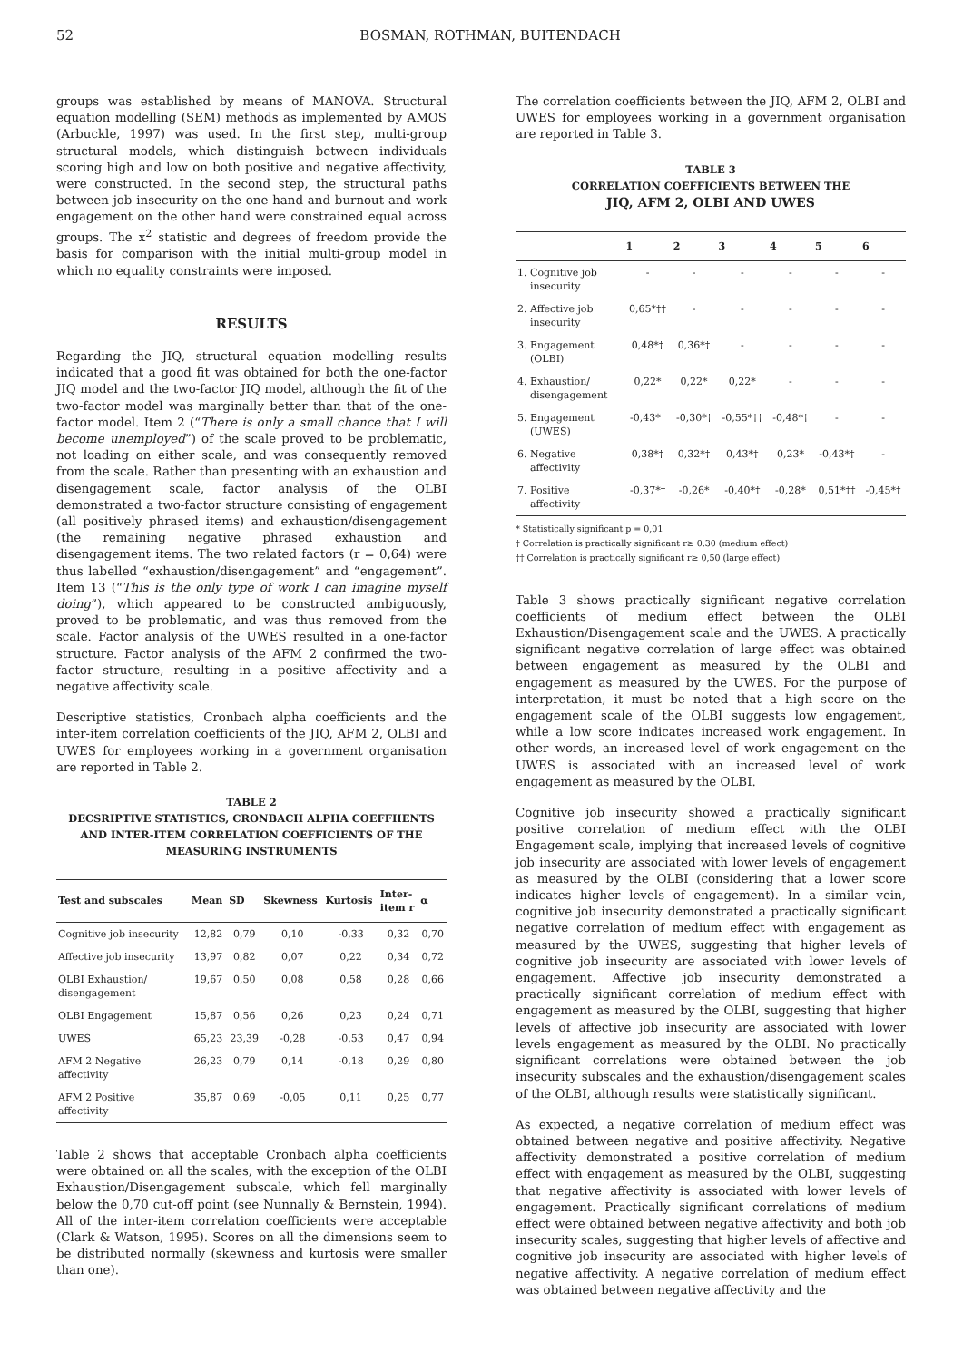52 BOSMAN, ROTHMAN, BUITENDACH
groups was established by means of MANOVA. Structural equation modelling (SEM) methods as implemented by AMOS (Arbuckle, 1997) was used. In the first step, multi-group structural models, which distinguish between individuals scoring high and low on both positive and negative affectivity, were constructed. In the second step, the structural paths between job insecurity on the one hand and burnout and work engagement on the other hand were constrained equal across groups. The x<sup>2</sup> statistic and degrees of freedom provide the basis for comparison with the initial multi-group model in which no equality constraints were imposed.
RESULTS
Regarding the JIQ, structural equation modelling results indicated that a good fit was obtained for both the one-factor JIQ model and the two-factor JIQ model, although the fit of the two-factor model was marginally better than that of the one-factor model. Item 2 (“There is only a small chance that I will become unemployed”) of the scale proved to be problematic, not loading on either scale, and was consequently removed from the scale. Rather than presenting with an exhaustion and disengagement scale, factor analysis of the OLBI demonstrated a two-factor structure consisting of engagement (all positively phrased items) and exhaustion/disengagement (the remaining negative phrased exhaustion and disengagement items. The two related factors (r = 0,64) were thus labelled “exhaustion/disengagement” and “engagement”. Item 13 (“This is the only type of work I can imagine myself doing”), which appeared to be constructed ambiguously, proved to be problematic, and was thus removed from the scale. Factor analysis of the UWES resulted in a one-factor structure. Factor analysis of the AFM 2 confirmed the two-factor structure, resulting in a positive affectivity and a negative affectivity scale.
Descriptive statistics, Cronbach alpha coefficients and the inter-item correlation coefficients of the JIQ, AFM 2, OLBI and UWES for employees working in a government organisation are reported in Table 2.
TABLE 2
DECSRIPTIVE STATISTICS, CRONBACH ALPHA COEFFIIENTS
AND INTER-ITEM CORRELATION COEFFICIENTS OF THE
MEASURING INSTRUMENTS
| Test and subscales | Mean | SD | Skewness | Kurtosis | Inter- item r | α |
| --- | --- | --- | --- | --- | --- | --- |
| Cognitive job insecurity | 12,82 | 0,79 | 0,10 | -0,33 | 0,32 | 0,70 |
| Affective job insecurity | 13,97 | 0,82 | 0,07 | 0,22 | 0,34 | 0,72 |
| OLBI Exhaustion/ disengagement | 19,67 | 0,50 | 0,08 | 0,58 | 0,28 | 0,66 |
| OLBI Engagement | 15,87 | 0,56 | 0,26 | 0,23 | 0,24 | 0,71 |
| UWES | 65,23 | 23,39 | -0,28 | -0,53 | 0,47 | 0,94 |
| AFM 2 Negative affectivity | 26,23 | 0,79 | 0,14 | -0,18 | 0,29 | 0,80 |
| AFM 2 Positive affectivity | 35,87 | 0,69 | -0,05 | 0,11 | 0,25 | 0,77 |
Table 2 shows that acceptable Cronbach alpha coefficients were obtained on all the scales, with the exception of the OLBI Exhaustion/Disengagement subscale, which fell marginally below the 0,70 cut-off point (see Nunnally & Bernstein, 1994). All of the inter-item correlation coefficients were acceptable (Clark & Watson, 1995). Scores on all the dimensions seem to be distributed normally (skewness and kurtosis were smaller than one).
The correlation coefficients between the JIQ, AFM 2, OLBI and UWES for employees working in a government organisation are reported in Table 3.
TABLE 3
CORRELATION COEFFICIENTS BETWEEN THE
JIQ, AFM 2, OLBI AND UWES
| | 1 | 2 | 3 | 4 | 5 | 6 |
| --- | --- | --- | --- | --- | --- | --- |
| 1. Cognitive job insecurity | - | - | - | - | - | - |
| 2. Affective job insecurity | 0,65*†† | - | - | - | - | - |
| 3. Engagement (OLBI) | 0,48*† | 0,36*† | - | - | - | - |
| 4. Exhaustion/ disengagement | 0,22* | 0,22* | 0,22* | - | - | - |
| 5. Engagement (UWES) | -0,43*† | -0,30*† | -0,55*†† | -0,48*† | - | - |
| 6. Negative affectivity | 0,38*† | 0,32*† | 0,43*† | 0,23* | -0,43*† | - |
| 7. Positive affectivity | -0,37*† | -0,26* | -0,40*† | -0,28* | 0,51*†† | -0,45*† |
* Statistically significant p = 0,01
† Correlation is practically significant r≥ 0,30 (medium effect)
†† Correlation is practically significant r≥ 0,50 (large effect)
Table 3 shows practically significant negative correlation coefficients of medium effect between the OLBI Exhaustion/Disengagement scale and the UWES. A practically significant negative correlation of large effect was obtained between engagement as measured by the OLBI and engagement as measured by the UWES. For the purpose of interpretation, it must be noted that a high score on the engagement scale of the OLBI suggests low engagement, while a low score indicates increased work engagement. In other words, an increased level of work engagement on the UWES is associated with an increased level of work engagement as measured by the OLBI.
Cognitive job insecurity showed a practically significant positive correlation of medium effect with the OLBI Engagement scale, implying that increased levels of cognitive job insecurity are associated with lower levels of engagement as measured by the OLBI (considering that a lower score indicates higher levels of engagement). In a similar vein, cognitive job insecurity demonstrated a practically significant negative correlation of medium effect with engagement as measured by the UWES, suggesting that higher levels of cognitive job insecurity are associated with lower levels of engagement. Affective job insecurity demonstrated a practically significant correlation of medium effect with engagement as measured by the OLBI, suggesting that higher levels of affective job insecurity are associated with lower levels engagement as measured by the OLBI. No practically significant correlations were obtained between the job insecurity subscales and the exhaustion/disengagement scales of the OLBI, although results were statistically significant.
As expected, a negative correlation of medium effect was obtained between negative and positive affectivity. Negative affectivity demonstrated a positive correlation of medium effect with engagement as measured by the OLBI, suggesting that negative affectivity is associated with lower levels of engagement. Practically significant correlations of medium effect were obtained between negative affectivity and both job insecurity scales, suggesting that higher levels of affective and cognitive job insecurity are associated with higher levels of negative affectivity. A negative correlation of medium effect was obtained between negative affectivity and the